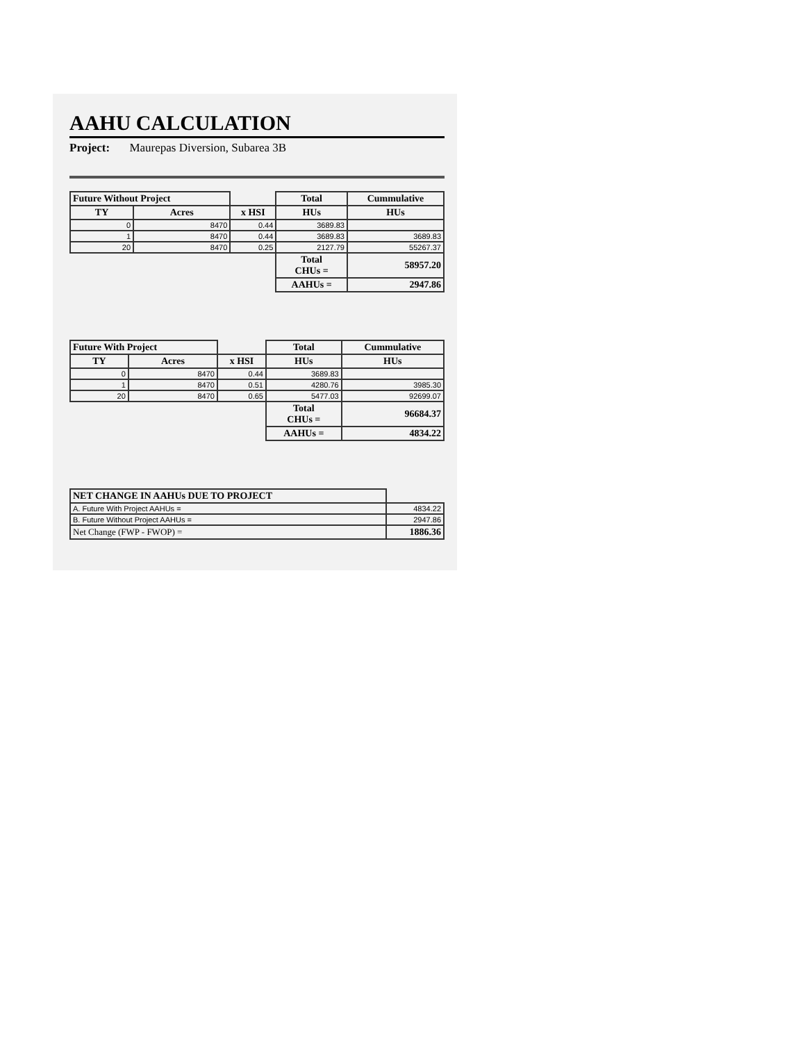AAHU CALCULATION
Project: Maurepas Diversion, Subarea 3B
| Future Without Project | | | Total | Cummulative |
| --- | --- | --- | --- | --- |
| TY | Acres | x HSI | HUs | HUs |
| 0 | 8470 | 0.44 | 3689.83 | |
| 1 | 8470 | 0.44 | 3689.83 | 3689.83 |
| 20 | 8470 | 0.25 | 2127.79 | 55267.37 |
| | | | Total CHUs = | 58957.20 |
| | | | AAHUs = | 2947.86 |
| Future With Project | | | Total | Cummulative |
| --- | --- | --- | --- | --- |
| TY | Acres | x HSI | HUs | HUs |
| 0 | 8470 | 0.44 | 3689.83 | |
| 1 | 8470 | 0.51 | 4280.76 | 3985.30 |
| 20 | 8470 | 0.65 | 5477.03 | 92699.07 |
| | | | Total CHUs = | 96684.37 |
| | | | AAHUs = | 4834.22 |
| NET CHANGE IN AAHUs DUE TO PROJECT | |
| A. Future With Project AAHUs = | 4834.22 |
| B. Future Without Project AAHUs = | 2947.86 |
| Net Change (FWP - FWOP) = | 1886.36 |